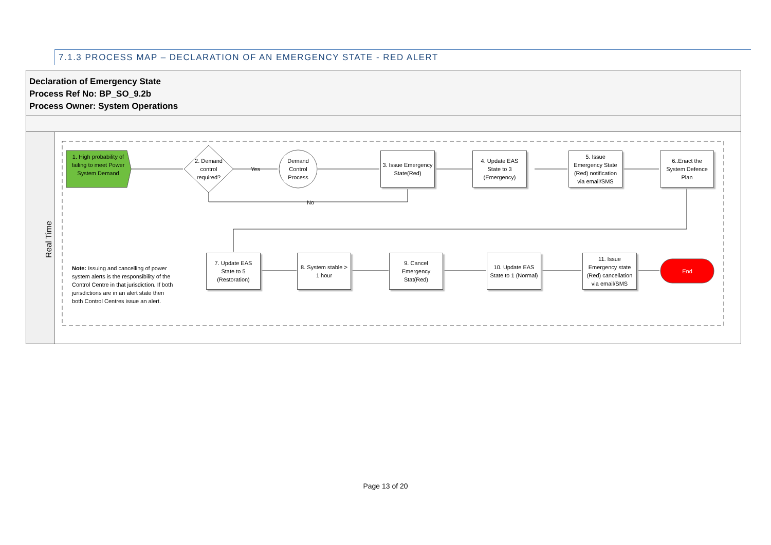7.1.3 PROCESS MAP – DECLARATION OF AN EMERGENCY STATE - RED ALERT
Declaration of Emergency State
Process Ref No: BP_SO_9.2b
Process Owner: System Operations
Real Time
1. High probability of failing to meet Power System Demand
2. Demand control required?
Yes
No
Demand Control Process
3. Issue Emergency State(Red)
4. Update EAS State to 3 (Emergency)
5. Issue Emergency State (Red) notification via email/SMS
6..Enact the System Defence Plan
7. Update EAS State to 5 (Restoration)
8. System stable > 1 hour
9. Cancel Emergency Stat(Red)
10. Update EAS State to 1 (Normal)
11. Issue Emergency state (Red) cancellation via email/SMS
End
Note: Issuing and cancelling of power system alerts is the responsibility of the Control Centre in that jurisdiction. If both jurisdictions are in an alert state then both Control Centres issue an alert.
Page 13 of 20